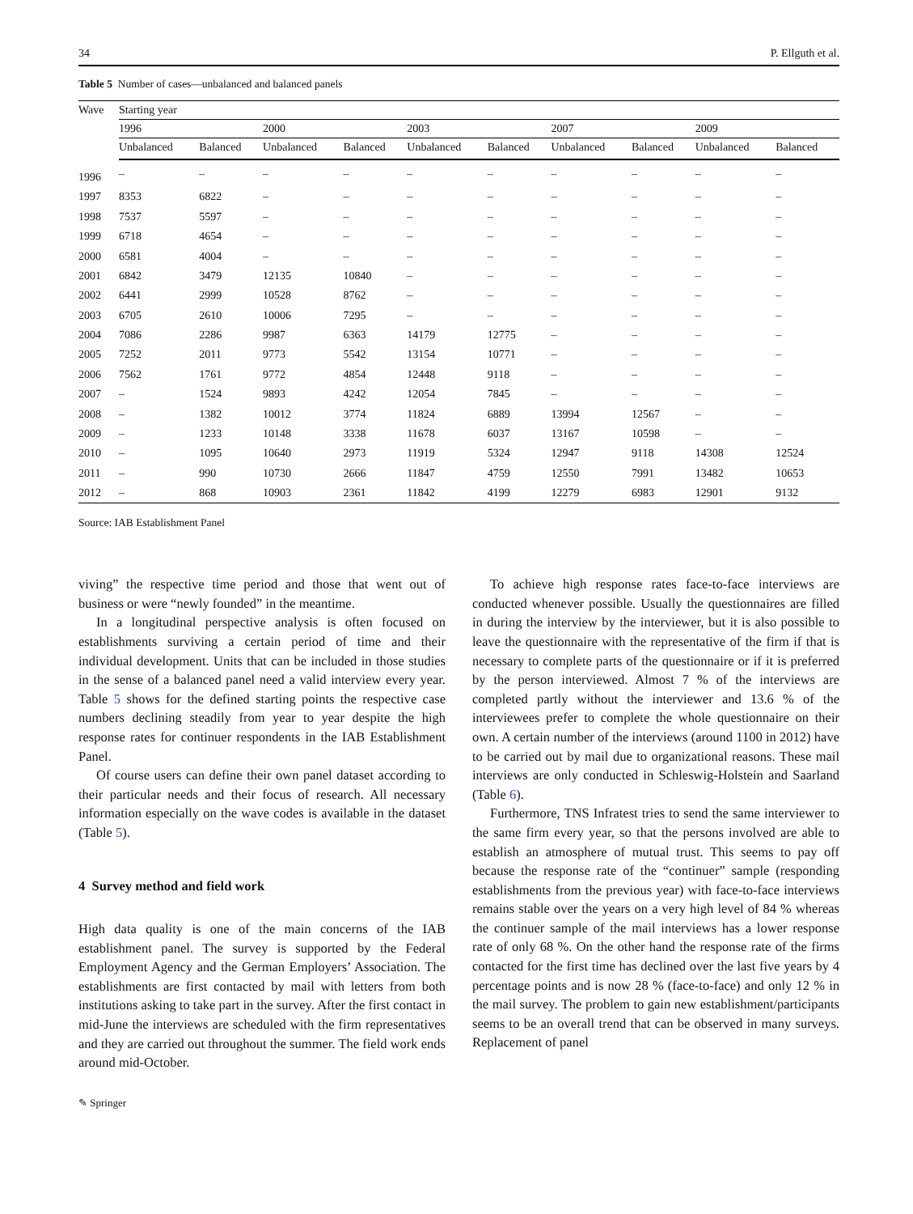34 P. Ellguth et al.
Table 5 Number of cases—unbalanced and balanced panels
| Wave | Starting year | | | | | | | | | |
| --- | --- | --- | --- | --- | --- | --- | --- | --- | --- | --- |
| | 1996 | | 2000 | | 2003 | | 2007 | | 2009 | |
| | Unbalanced | Balanced | Unbalanced | Balanced | Unbalanced | Balanced | Unbalanced | Balanced | Unbalanced | Balanced |
| 1996 | – | – | – | – | – | – | – | – | – | – |
| 1997 | 8353 | 6822 | – | – | – | – | – | – | – | – |
| 1998 | 7537 | 5597 | – | – | – | – | – | – | – | – |
| 1999 | 6718 | 4654 | – | – | – | – | – | – | – | – |
| 2000 | 6581 | 4004 | – | – | – | – | – | – | – | – |
| 2001 | 6842 | 3479 | 12135 | 10840 | – | – | – | – | – | – |
| 2002 | 6441 | 2999 | 10528 | 8762 | – | – | – | – | – | – |
| 2003 | 6705 | 2610 | 10006 | 7295 | – | – | – | – | – | – |
| 2004 | 7086 | 2286 | 9987 | 6363 | 14179 | 12775 | – | – | – | – |
| 2005 | 7252 | 2011 | 9773 | 5542 | 13154 | 10771 | – | – | – | – |
| 2006 | 7562 | 1761 | 9772 | 4854 | 12448 | 9118 | – | – | – | – |
| 2007 | – | 1524 | 9893 | 4242 | 12054 | 7845 | – | – | – | – |
| 2008 | – | 1382 | 10012 | 3774 | 11824 | 6889 | 13994 | 12567 | – | – |
| 2009 | – | 1233 | 10148 | 3338 | 11678 | 6037 | 13167 | 10598 | – | – |
| 2010 | – | 1095 | 10640 | 2973 | 11919 | 5324 | 12947 | 9118 | 14308 | 12524 |
| 2011 | – | 990 | 10730 | 2666 | 11847 | 4759 | 12550 | 7991 | 13482 | 10653 |
| 2012 | – | 868 | 10903 | 2361 | 11842 | 4199 | 12279 | 6983 | 12901 | 9132 |
Source: IAB Establishment Panel
viving” the respective time period and those that went out of business or were “newly founded” in the meantime.
In a longitudinal perspective analysis is often focused on establishments surviving a certain period of time and their individual development. Units that can be included in those studies in the sense of a balanced panel need a valid interview every year. Table 5 shows for the defined starting points the respective case numbers declining steadily from year to year despite the high response rates for continuer respondents in the IAB Establishment Panel.
Of course users can define their own panel dataset according to their particular needs and their focus of research. All necessary information especially on the wave codes is available in the dataset (Table 5).
4 Survey method and field work
High data quality is one of the main concerns of the IAB establishment panel. The survey is supported by the Federal Employment Agency and the German Employers’ Association. The establishments are first contacted by mail with letters from both institutions asking to take part in the survey. After the first contact in mid-June the interviews are scheduled with the firm representatives and they are carried out throughout the summer. The field work ends around mid-October.
To achieve high response rates face-to-face interviews are conducted whenever possible. Usually the questionnaires are filled in during the interview by the interviewer, but it is also possible to leave the questionnaire with the representative of the firm if that is necessary to complete parts of the questionnaire or if it is preferred by the person interviewed. Almost 7 % of the interviews are completed partly without the interviewer and 13.6 % of the interviewees prefer to complete the whole questionnaire on their own. A certain number of the interviews (around 1100 in 2012) have to be carried out by mail due to organizational reasons. These mail interviews are only conducted in Schleswig-Holstein and Saarland (Table 6).
Furthermore, TNS Infratest tries to send the same interviewer to the same firm every year, so that the persons involved are able to establish an atmosphere of mutual trust. This seems to pay off because the response rate of the “continuer” sample (responding establishments from the previous year) with face-to-face interviews remains stable over the years on a very high level of 84 % whereas the continuer sample of the mail interviews has a lower response rate of only 68 %. On the other hand the response rate of the firms contacted for the first time has declined over the last five years by 4 percentage points and is now 28 % (face-to-face) and only 12 % in the mail survey. The problem to gain new establishment/participants seems to be an overall trend that can be observed in many surveys. Replacement of panel
✎ Springer